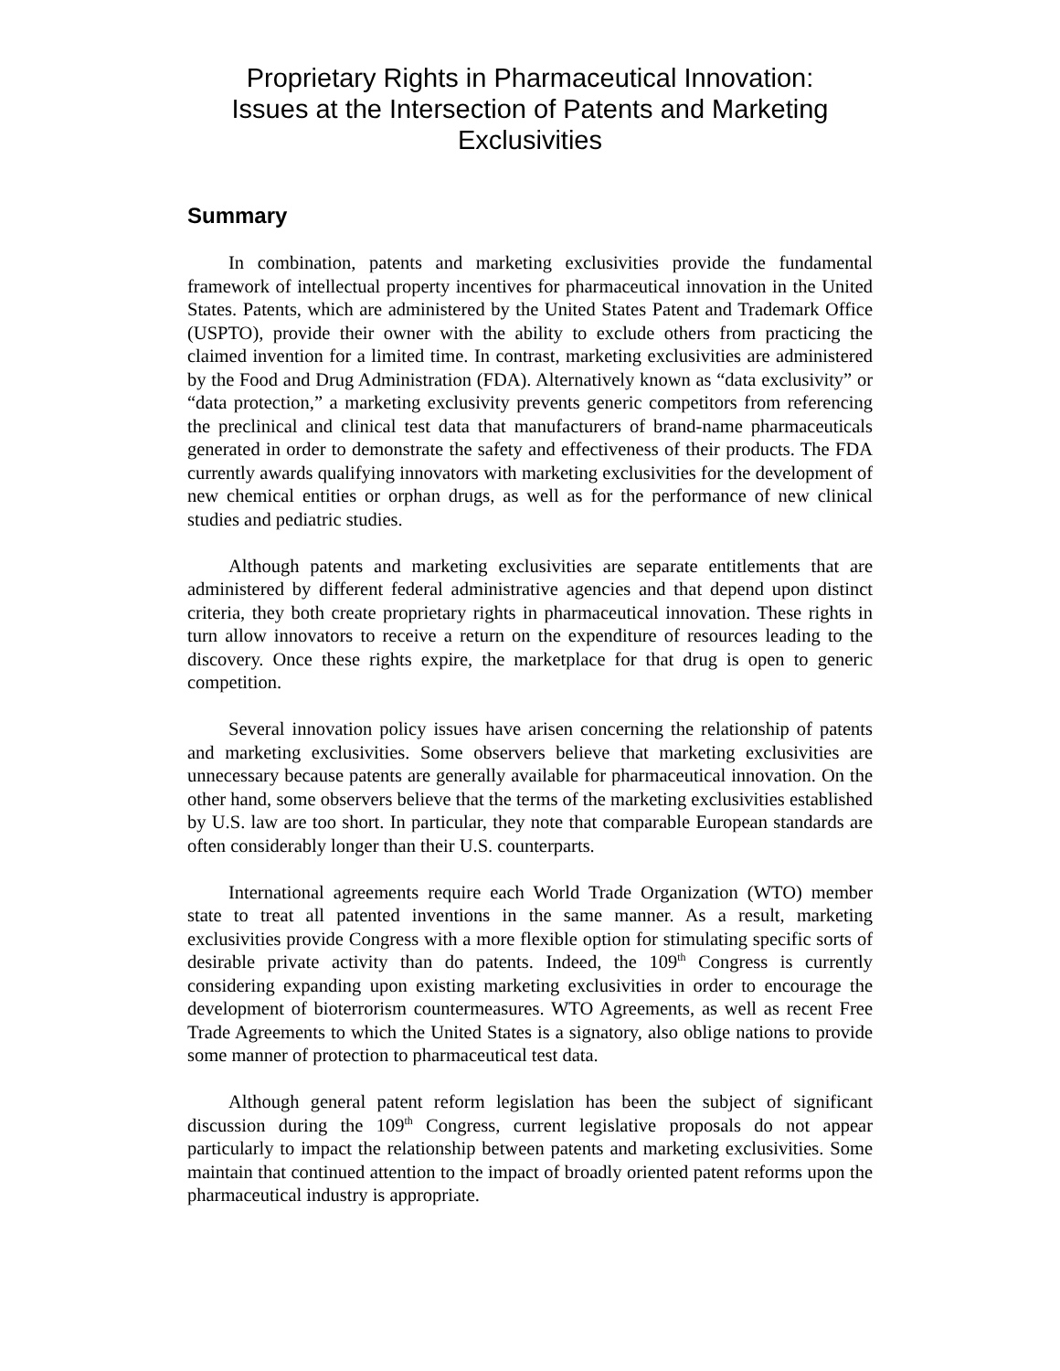Proprietary Rights in Pharmaceutical Innovation:
Issues at the Intersection of Patents and Marketing
Exclusivities
Summary
In combination, patents and marketing exclusivities provide the fundamental framework of intellectual property incentives for pharmaceutical innovation in the United States. Patents, which are administered by the United States Patent and Trademark Office (USPTO), provide their owner with the ability to exclude others from practicing the claimed invention for a limited time. In contrast, marketing exclusivities are administered by the Food and Drug Administration (FDA). Alternatively known as “data exclusivity” or “data protection,” a marketing exclusivity prevents generic competitors from referencing the preclinical and clinical test data that manufacturers of brand-name pharmaceuticals generated in order to demonstrate the safety and effectiveness of their products. The FDA currently awards qualifying innovators with marketing exclusivities for the development of new chemical entities or orphan drugs, as well as for the performance of new clinical studies and pediatric studies.
Although patents and marketing exclusivities are separate entitlements that are administered by different federal administrative agencies and that depend upon distinct criteria, they both create proprietary rights in pharmaceutical innovation. These rights in turn allow innovators to receive a return on the expenditure of resources leading to the discovery. Once these rights expire, the marketplace for that drug is open to generic competition.
Several innovation policy issues have arisen concerning the relationship of patents and marketing exclusivities. Some observers believe that marketing exclusivities are unnecessary because patents are generally available for pharmaceutical innovation. On the other hand, some observers believe that the terms of the marketing exclusivities established by U.S. law are too short. In particular, they note that comparable European standards are often considerably longer than their U.S. counterparts.
International agreements require each World Trade Organization (WTO) member state to treat all patented inventions in the same manner. As a result, marketing exclusivities provide Congress with a more flexible option for stimulating specific sorts of desirable private activity than do patents. Indeed, the 109<sup>th</sup> Congress is currently considering expanding upon existing marketing exclusivities in order to encourage the development of bioterrorism countermeasures. WTO Agreements, as well as recent Free Trade Agreements to which the United States is a signatory, also oblige nations to provide some manner of protection to pharmaceutical test data.
Although general patent reform legislation has been the subject of significant discussion during the 109<sup>th</sup> Congress, current legislative proposals do not appear particularly to impact the relationship between patents and marketing exclusivities. Some maintain that continued attention to the impact of broadly oriented patent reforms upon the pharmaceutical industry is appropriate.